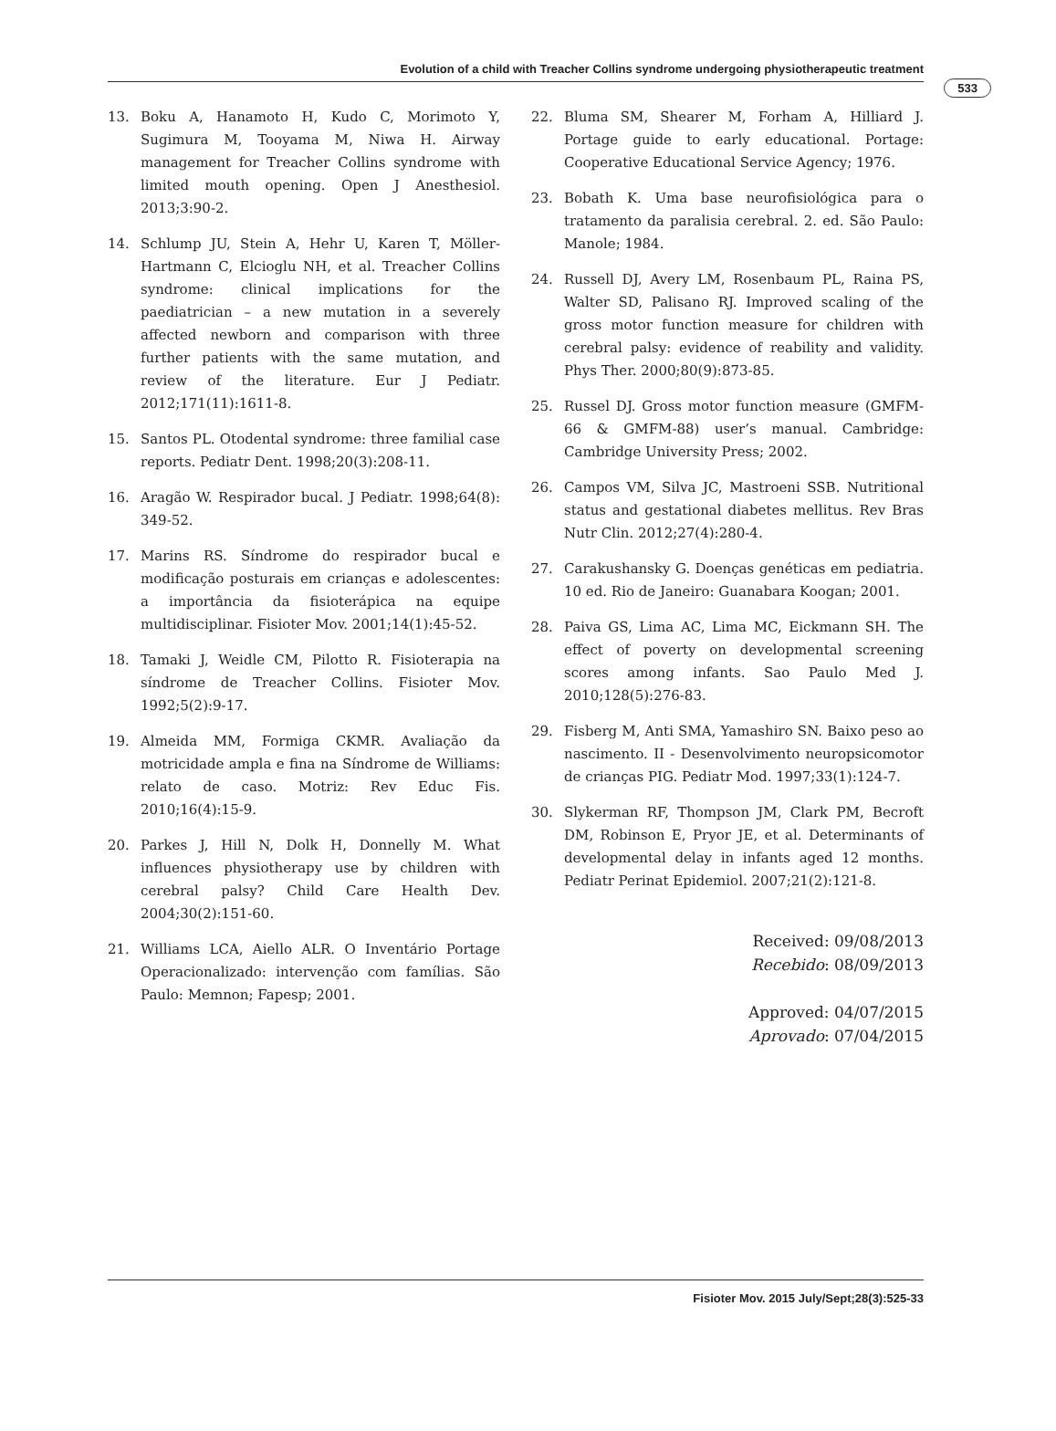Evolution of a child with Treacher Collins syndrome undergoing physiotherapeutic treatment
533
13. Boku A, Hanamoto H, Kudo C, Morimoto Y, Sugimura M, Tooyama M, Niwa H. Airway management for Treacher Collins syndrome with limited mouth opening. Open J Anesthesiol. 2013;3:90-2.
14. Schlump JU, Stein A, Hehr U, Karen T, Möller-Hartmann C, Elcioglu NH, et al. Treacher Collins syndrome: clinical implications for the paediatrician – a new mutation in a severely affected newborn and comparison with three further patients with the same mutation, and review of the literature. Eur J Pediatr. 2012;171(11):1611-8.
15. Santos PL. Otodental syndrome: three familial case reports. Pediatr Dent. 1998;20(3):208-11.
16. Aragão W. Respirador bucal. J Pediatr. 1998;64(8): 349-52.
17. Marins RS. Síndrome do respirador bucal e modificação posturais em crianças e adolescentes: a importância da fisioterápica na equipe multidisciplinar. Fisioter Mov. 2001;14(1):45-52.
18. Tamaki J, Weidle CM, Pilotto R. Fisioterapia na síndrome de Treacher Collins. Fisioter Mov. 1992;5(2):9-17.
19. Almeida MM, Formiga CKMR. Avaliação da motricidade ampla e fina na Síndrome de Williams: relato de caso. Motriz: Rev Educ Fis. 2010;16(4):15-9.
20. Parkes J, Hill N, Dolk H, Donnelly M. What influences physiotherapy use by children with cerebral palsy? Child Care Health Dev. 2004;30(2):151-60.
21. Williams LCA, Aiello ALR. O Inventário Portage Operacionalizado: intervenção com famílias. São Paulo: Memnon; Fapesp; 2001.
22. Bluma SM, Shearer M, Forham A, Hilliard J. Portage guide to early educational. Portage: Cooperative Educational Service Agency; 1976.
23. Bobath K. Uma base neurofisiológica para o tratamento da paralisia cerebral. 2. ed. São Paulo: Manole; 1984.
24. Russell DJ, Avery LM, Rosenbaum PL, Raina PS, Walter SD, Palisano RJ. Improved scaling of the gross motor function measure for children with cerebral palsy: evidence of reability and validity. Phys Ther. 2000;80(9):873-85.
25. Russel DJ. Gross motor function measure (GMFM-66 & GMFM-88) user’s manual. Cambridge: Cambridge University Press; 2002.
26. Campos VM, Silva JC, Mastroeni SSB. Nutritional status and gestational diabetes mellitus. Rev Bras Nutr Clin. 2012;27(4):280-4.
27. Carakushansky G. Doenças genéticas em pediatria. 10 ed. Rio de Janeiro: Guanabara Koogan; 2001.
28. Paiva GS, Lima AC, Lima MC, Eickmann SH. The effect of poverty on developmental screening scores among infants. Sao Paulo Med J. 2010;128(5):276-83.
29. Fisberg M, Anti SMA, Yamashiro SN. Baixo peso ao nascimento. II - Desenvolvimento neuropsicomotor de crianças PIG. Pediatr Mod. 1997;33(1):124-7.
30. Slykerman RF, Thompson JM, Clark PM, Becroft DM, Robinson E, Pryor JE, et al. Determinants of developmental delay in infants aged 12 months. Pediatr Perinat Epidemiol. 2007;21(2):121-8.
Received: 09/08/2013
Recebido: 08/09/2013
Approved: 04/07/2015
Aprovado: 07/04/2015
Fisioter Mov. 2015 July/Sept;28(3):525-33